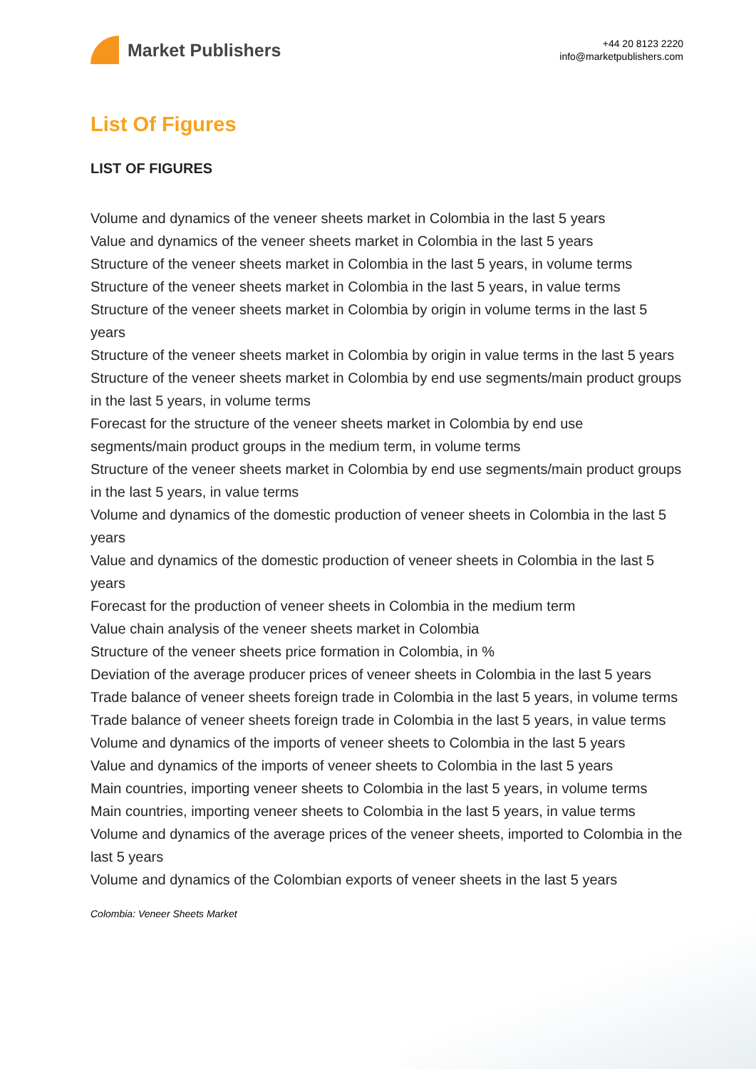Market Publishers
+44 20 8123 2220
info@marketpublishers.com
List Of Figures
LIST OF FIGURES
Volume and dynamics of the veneer sheets market in Colombia in the last 5 years
Value and dynamics of the veneer sheets market in Colombia in the last 5 years
Structure of the veneer sheets market in Colombia in the last 5 years, in volume terms
Structure of the veneer sheets market in Colombia in the last 5 years, in value terms
Structure of the veneer sheets market in Colombia by origin in volume terms in the last 5 years
Structure of the veneer sheets market in Colombia by origin in value terms in the last 5 years
Structure of the veneer sheets market in Colombia by end use segments/main product groups in the last 5 years, in volume terms
Forecast for the structure of the veneer sheets market in Colombia by end use segments/main product groups in the medium term, in volume terms
Structure of the veneer sheets market in Colombia by end use segments/main product groups in the last 5 years, in value terms
Volume and dynamics of the domestic production of veneer sheets in Colombia in the last 5 years
Value and dynamics of the domestic production of veneer sheets in Colombia in the last 5 years
Forecast for the production of veneer sheets in Colombia in the medium term
Value chain analysis of the veneer sheets market in Colombia
Structure of the veneer sheets price formation in Colombia, in %
Deviation of the average producer prices of veneer sheets in Colombia in the last 5 years
Trade balance of veneer sheets foreign trade in Colombia in the last 5 years, in volume terms
Trade balance of veneer sheets foreign trade in Colombia in the last 5 years, in value terms
Volume and dynamics of the imports of veneer sheets to Colombia in the last 5 years
Value and dynamics of the imports of veneer sheets to Colombia in the last 5 years
Main countries, importing veneer sheets to Colombia in the last 5 years, in volume terms
Main countries, importing veneer sheets to Colombia in the last 5 years, in value terms
Volume and dynamics of the average prices of the veneer sheets, imported to Colombia in the last 5 years
Volume and dynamics of the Colombian exports of veneer sheets in the last 5 years
Colombia: Veneer Sheets Market